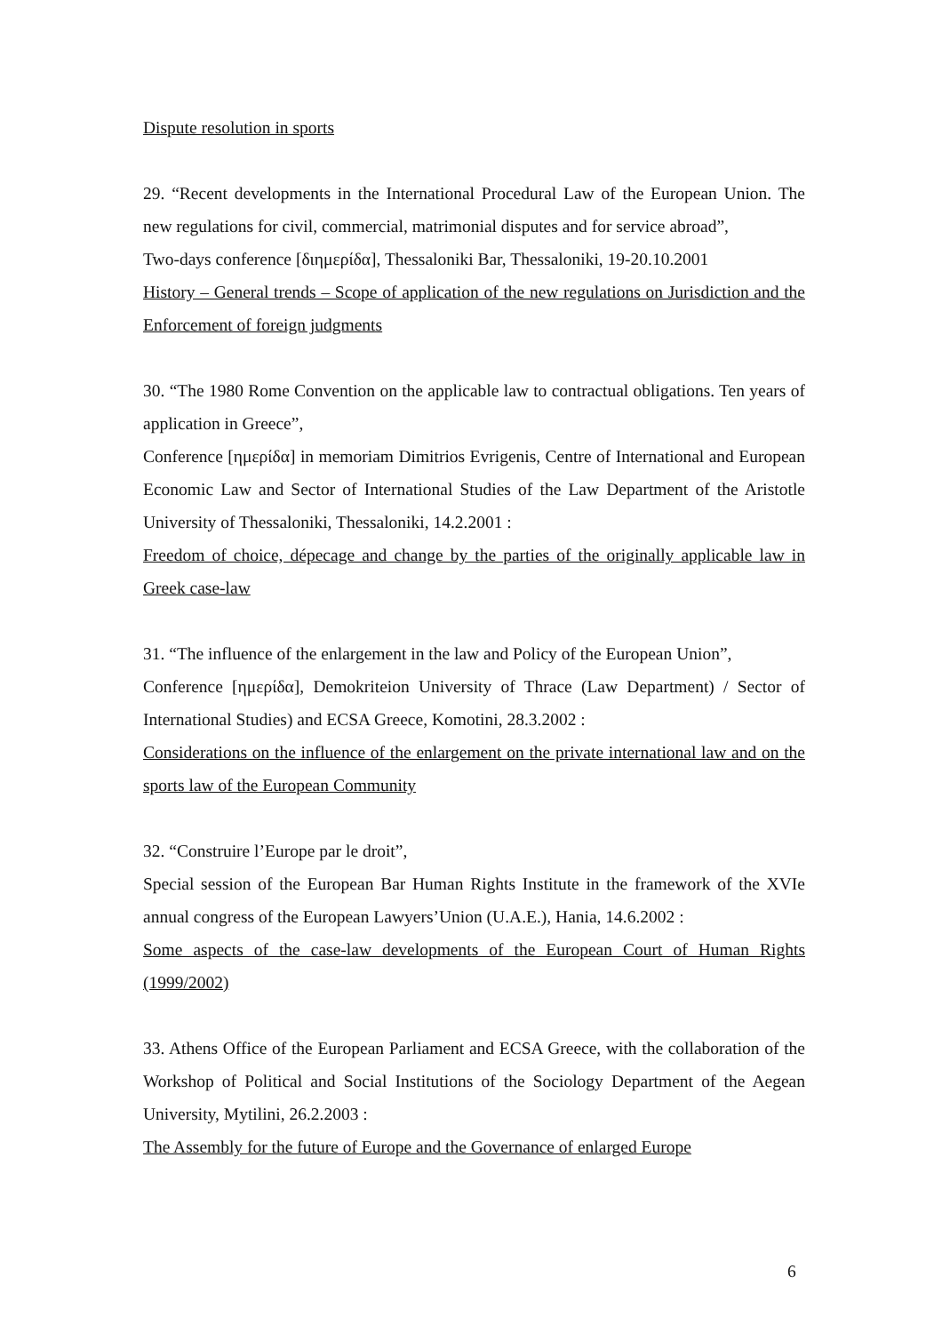Dispute resolution in sports
29. “Recent developments in the International Procedural Law of the European Union. The new regulations for civil, commercial, matrimonial disputes and for service abroad”,
Two-days conference [διημερίδα], Thessaloniki Bar, Thessaloniki, 19-20.10.2001
History – General trends – Scope of application of the new regulations on Jurisdiction and the Enforcement of foreign judgments
30. “The 1980 Rome Convention on the applicable law to contractual obligations. Ten years of application in Greece”,
Conference [ημερίδα] in memoriam Dimitrios Evrigenis, Centre of International and European Economic Law and Sector of International Studies of the Law Department of the Aristotle University of Thessaloniki, Thessaloniki, 14.2.2001 :
Freedom of choice, dépecage and change by the parties of the originally applicable law in Greek case-law
31. “The influence of the enlargement in the law and Policy of the European Union”,
Conference [ημερίδα], Demokriteion University of Thrace (Law Department) / Sector of International Studies) and ECSA Greece, Komotini, 28.3.2002 :
Considerations on the influence of the enlargement on the private international law and on the sports law of the European Community
32. “Construire l’Europe par le droit”,
Special session of the European Bar Human Rights Institute in the framework of the XVIe annual congress of the European Lawyers’Union (U.A.E.), Hania, 14.6.2002 :
Some aspects of the case-law developments of the European Court of Human Rights (1999/2002)
33. Athens Office of the European Parliament and ECSA Greece, with the collaboration of the Workshop of Political and Social Institutions of the Sociology Department of the Aegean University, Mytilini, 26.2.2003 :
The Assembly for the future of Europe and the Governance of enlarged Europe
6